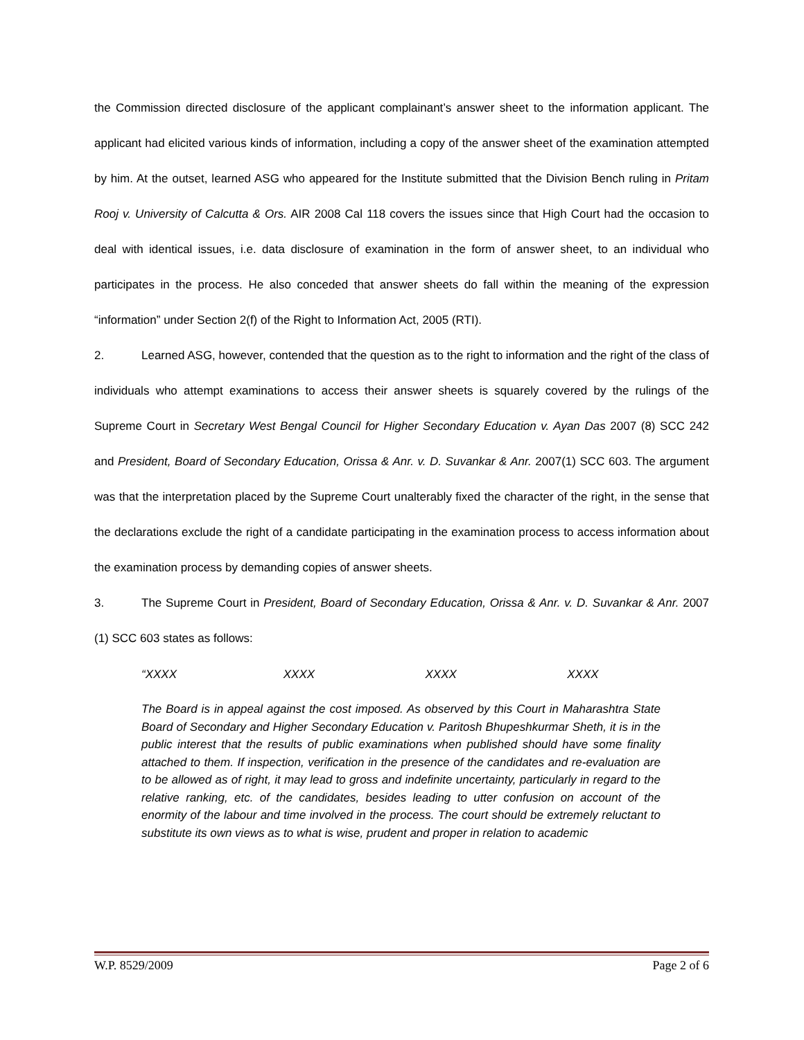the Commission directed disclosure of the applicant complainant’s answer sheet to the information applicant. The applicant had elicited various kinds of information, including a copy of the answer sheet of the examination attempted by him. At the outset, learned ASG who appeared for the Institute submitted that the Division Bench ruling in Pritam Rooj v. University of Calcutta & Ors. AIR 2008 Cal 118 covers the issues since that High Court had the occasion to deal with identical issues, i.e. data disclosure of examination in the form of answer sheet, to an individual who participates in the process. He also conceded that answer sheets do fall within the meaning of the expression “information” under Section 2(f) of the Right to Information Act, 2005 (RTI).
2. Learned ASG, however, contended that the question as to the right to information and the right of the class of individuals who attempt examinations to access their answer sheets is squarely covered by the rulings of the Supreme Court in Secretary West Bengal Council for Higher Secondary Education v. Ayan Das 2007 (8) SCC 242 and President, Board of Secondary Education, Orissa & Anr. v. D. Suvankar & Anr. 2007(1) SCC 603. The argument was that the interpretation placed by the Supreme Court unalterably fixed the character of the right, in the sense that the declarations exclude the right of a candidate participating in the examination process to access information about the examination process by demanding copies of answer sheets.
3. The Supreme Court in President, Board of Secondary Education, Orissa & Anr. v. D. Suvankar & Anr. 2007 (1) SCC 603 states as follows:
“XXXX XXXX XXXX XXXX
The Board is in appeal against the cost imposed. As observed by this Court in Maharashtra State Board of Secondary and Higher Secondary Education v. Paritosh Bhupeshkurmar Sheth, it is in the public interest that the results of public examinations when published should have some finality attached to them. If inspection, verification in the presence of the candidates and re-evaluation are to be allowed as of right, it may lead to gross and indefinite uncertainty, particularly in regard to the relative ranking, etc. of the candidates, besides leading to utter confusion on account of the enormity of the labour and time involved in the process. The court should be extremely reluctant to substitute its own views as to what is wise, prudent and proper in relation to academic
W.P. 8529/2009 Page 2 of 6